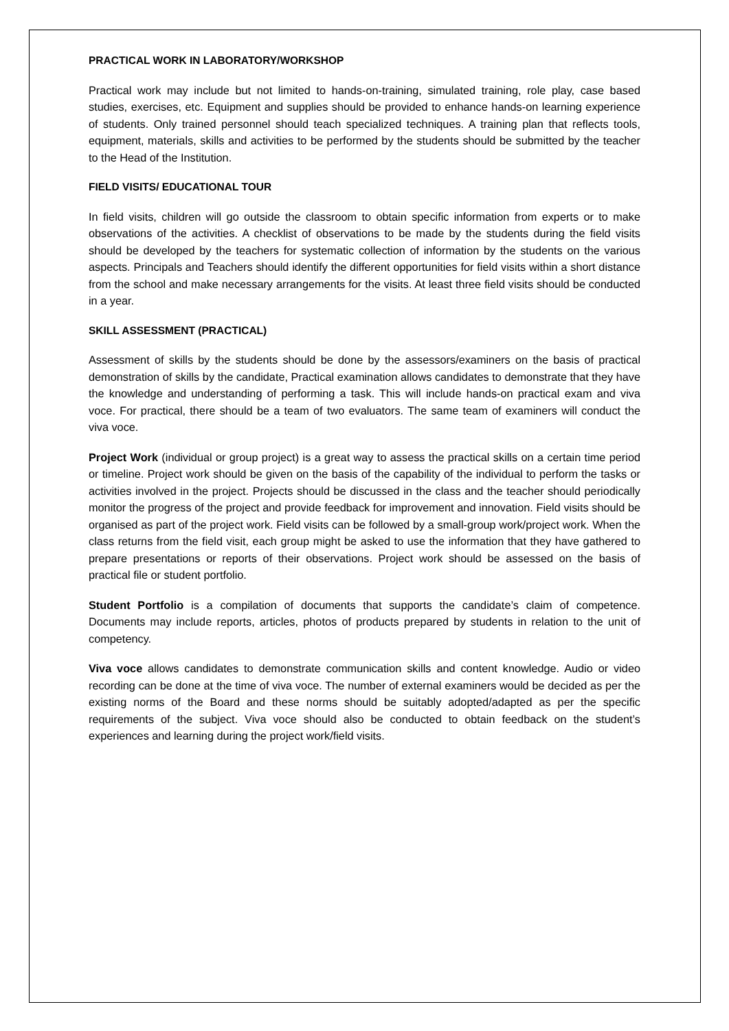PRACTICAL WORK IN LABORATORY/WORKSHOP
Practical work may include but not limited to hands-on-training, simulated training, role play, case based studies, exercises, etc. Equipment and supplies should be provided to enhance hands-on learning experience of students. Only trained personnel should teach specialized techniques. A training plan that reflects tools, equipment, materials, skills and activities to be performed by the students should be submitted by the teacher to the Head of the Institution.
FIELD VISITS/ EDUCATIONAL TOUR
In field visits, children will go outside the classroom to obtain specific information from experts or to make observations of the activities. A checklist of observations to be made by the students during the field visits should be developed by the teachers for systematic collection of information by the students on the various aspects. Principals and Teachers should identify the different opportunities for field visits within a short distance from the school and make necessary arrangements for the visits. At least three field visits should be conducted in a year.
SKILL ASSESSMENT (PRACTICAL)
Assessment of skills by the students should be done by the assessors/examiners on the basis of practical demonstration of skills by the candidate, Practical examination allows candidates to demonstrate that they have the knowledge and understanding of performing a task. This will include hands-on practical exam and viva voce. For practical, there should be a team of two evaluators. The same team of examiners will conduct the viva voce.
Project Work (individual or group project) is a great way to assess the practical skills on a certain time period or timeline. Project work should be given on the basis of the capability of the individual to perform the tasks or activities involved in the project. Projects should be discussed in the class and the teacher should periodically monitor the progress of the project and provide feedback for improvement and innovation. Field visits should be organised as part of the project work. Field visits can be followed by a small-group work/project work. When the class returns from the field visit, each group might be asked to use the information that they have gathered to prepare presentations or reports of their observations. Project work should be assessed on the basis of practical file or student portfolio.
Student Portfolio is a compilation of documents that supports the candidate’s claim of competence. Documents may include reports, articles, photos of products prepared by students in relation to the unit of competency.
Viva voce allows candidates to demonstrate communication skills and content knowledge. Audio or video recording can be done at the time of viva voce. The number of external examiners would be decided as per the existing norms of the Board and these norms should be suitably adopted/adapted as per the specific requirements of the subject. Viva voce should also be conducted to obtain feedback on the student’s experiences and learning during the project work/field visits.